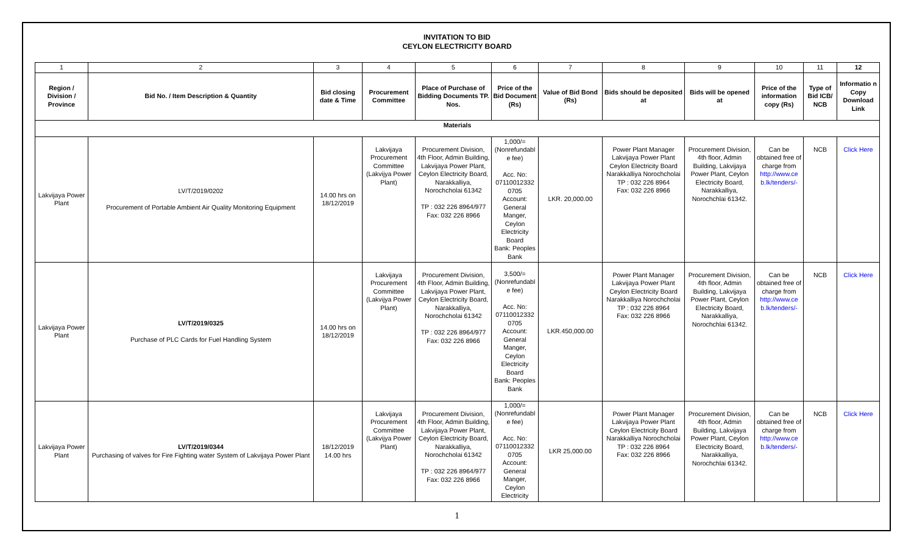INVITATION TO BID
CEYLON ELECTRICITY BOARD
| 1 | 2 | 3 | 4 | 5 | 6 | 7 | 8 | 9 | 10 | 11 | 12 |
| Region / Division / Province | Bid No. / Item Description & Quantity | Bid closing date & Time | Procurement Committee | Place of Purchase of Bidding Documents TP. Nos. | Price of the Bid Document (Rs) | Value of Bid Bond (Rs) | Bids should be deposited at | Bids will be opened at | Price of the information copy (Rs) | Type of Bid ICB/ NCB | Informatio n Copy Download Link |
| Materials | | | | | | | | | | | |
| Lakvijaya Power Plant | LV/T/2019/0202 Procurement of Portable Ambient Air Quality Monitoring Equipment | 14.00 hrs on 18/12/2019 | Lakvijaya Procurement Committee (Lakvijya Power Plant) | Procurement Division, 4th Floor, Admin Building, Lakvijaya Power Plant, Ceylon Electricity Board, Narakkalliya, Norochcholai 61342 TP : 032 226 8964/977 Fax: 032 226 8966 | 1,000/= (Nonrefundabl e fee) Acc. No: 07110012332 0705 Account: General Manger, Ceylon Electricity Board Bank: Peoples Bank | LKR. 20,000.00 | Power Plant Manager Lakvijaya Power Plant Ceylon Electricity Board Narakkalliya Norochcholai TP : 032 226 8964 Fax: 032 226 8966 | Procurement Division, 4th floor, Admin Building, Lakvijaya Power Plant, Ceylon Electricity Board, Narakkalliya, Norochchlai 61342. | Can be obtained free of charge from http://www.ce b.lk/tenders/- | NCB | Click Here |
| Lakvijaya Power Plant | LV/T/2019/0325 Purchase of PLC Cards for Fuel Handling System | 14.00 hrs on 18/12/2019 | Lakvijaya Procurement Committee (Lakvijya Power Plant) | Procurement Division, 4th Floor, Admin Building, Lakvijaya Power Plant, Ceylon Electricity Board, Narakkalliya, Norochcholai 61342 TP : 032 226 8964/977 Fax: 032 226 8966 | 3,500/= (Nonrefundabl e fee) Acc. No: 07110012332 0705 Account: General Manger, Ceylon Electricity Board Bank: Peoples Bank | LKR.450,000.00 | Power Plant Manager Lakvijaya Power Plant Ceylon Electricity Board Narakkalliya Norochcholai TP : 032 226 8964 Fax: 032 226 8966 | Procurement Division, 4th floor, Admin Building, Lakvijaya Power Plant, Ceylon Electricity Board, Narakkalliya, Norochchlai 61342. | Can be obtained free of charge from http://www.ce b.lk/tenders/- | NCB | Click Here |
| Lakvijaya Power Plant | LV/T/2019/0344 Purchasing of valves for Fire Fighting water System of Lakvijaya Power Plant | 18/12/2019 14.00 hrs | Lakvijaya Procurement Committee (Lakvijya Power Plant) | Procurement Division, 4th Floor, Admin Building, Lakvijaya Power Plant, Ceylon Electricity Board, Narakkalliya, Norochcholai 61342 TP : 032 226 8964/977 Fax: 032 226 8966 | 1,000/= (Nonrefundabl e fee) Acc. No: 07110012332 0705 Account: General Manger, Ceylon Electricity | LKR 25,000.00 | Power Plant Manager Lakvijaya Power Plant Ceylon Electricity Board Narakkalliya Norochcholai TP : 032 226 8964 Fax: 032 226 8966 | Procurement Division, 4th floor, Admin Building, Lakvijaya Power Plant, Ceylon Electricity Board, Narakkalliya, Norochchlai 61342. | Can be obtained free of charge from http://www.ce b.lk/tenders/- | NCB | Click Here |
1